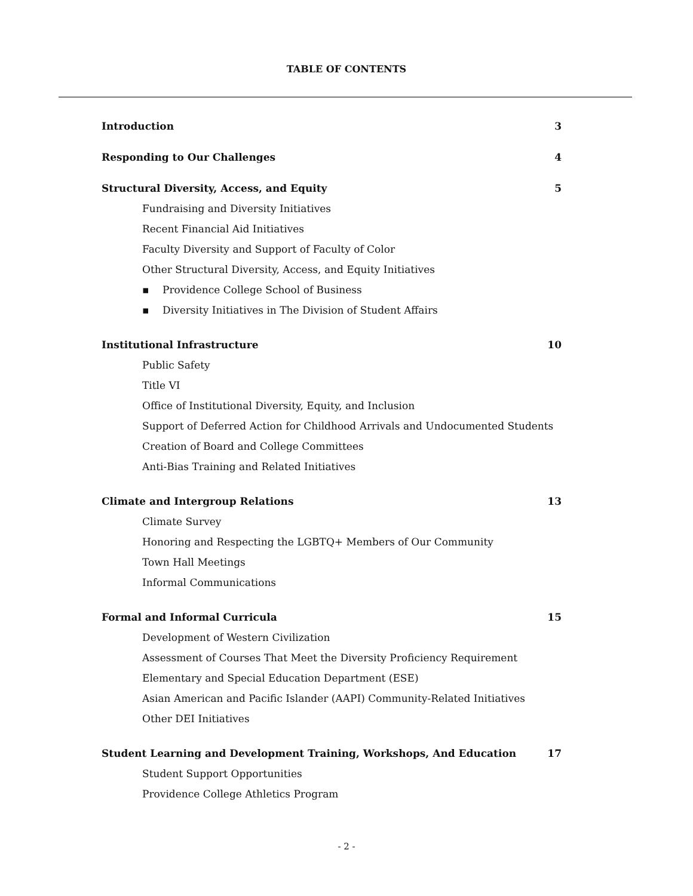TABLE OF CONTENTS
Introduction 3
Responding to Our Challenges 4
Structural Diversity, Access, and Equity 5
Fundraising and Diversity Initiatives
Recent Financial Aid Initiatives
Faculty Diversity and Support of Faculty of Color
Other Structural Diversity, Access, and Equity Initiatives
▪ Providence College School of Business
▪ Diversity Initiatives in The Division of Student Affairs
Institutional Infrastructure 10
Public Safety
Title VI
Office of Institutional Diversity, Equity, and Inclusion
Support of Deferred Action for Childhood Arrivals and Undocumented Students
Creation of Board and College Committees
Anti-Bias Training and Related Initiatives
Climate and Intergroup Relations 13
Climate Survey
Honoring and Respecting the LGBTQ+ Members of Our Community
Town Hall Meetings
Informal Communications
Formal and Informal Curricula 15
Development of Western Civilization
Assessment of Courses That Meet the Diversity Proficiency Requirement
Elementary and Special Education Department (ESE)
Asian American and Pacific Islander (AAPI) Community-Related Initiatives
Other DEI Initiatives
Student Learning and Development Training, Workshops, And Education 17
Student Support Opportunities
Providence College Athletics Program
- 2 -